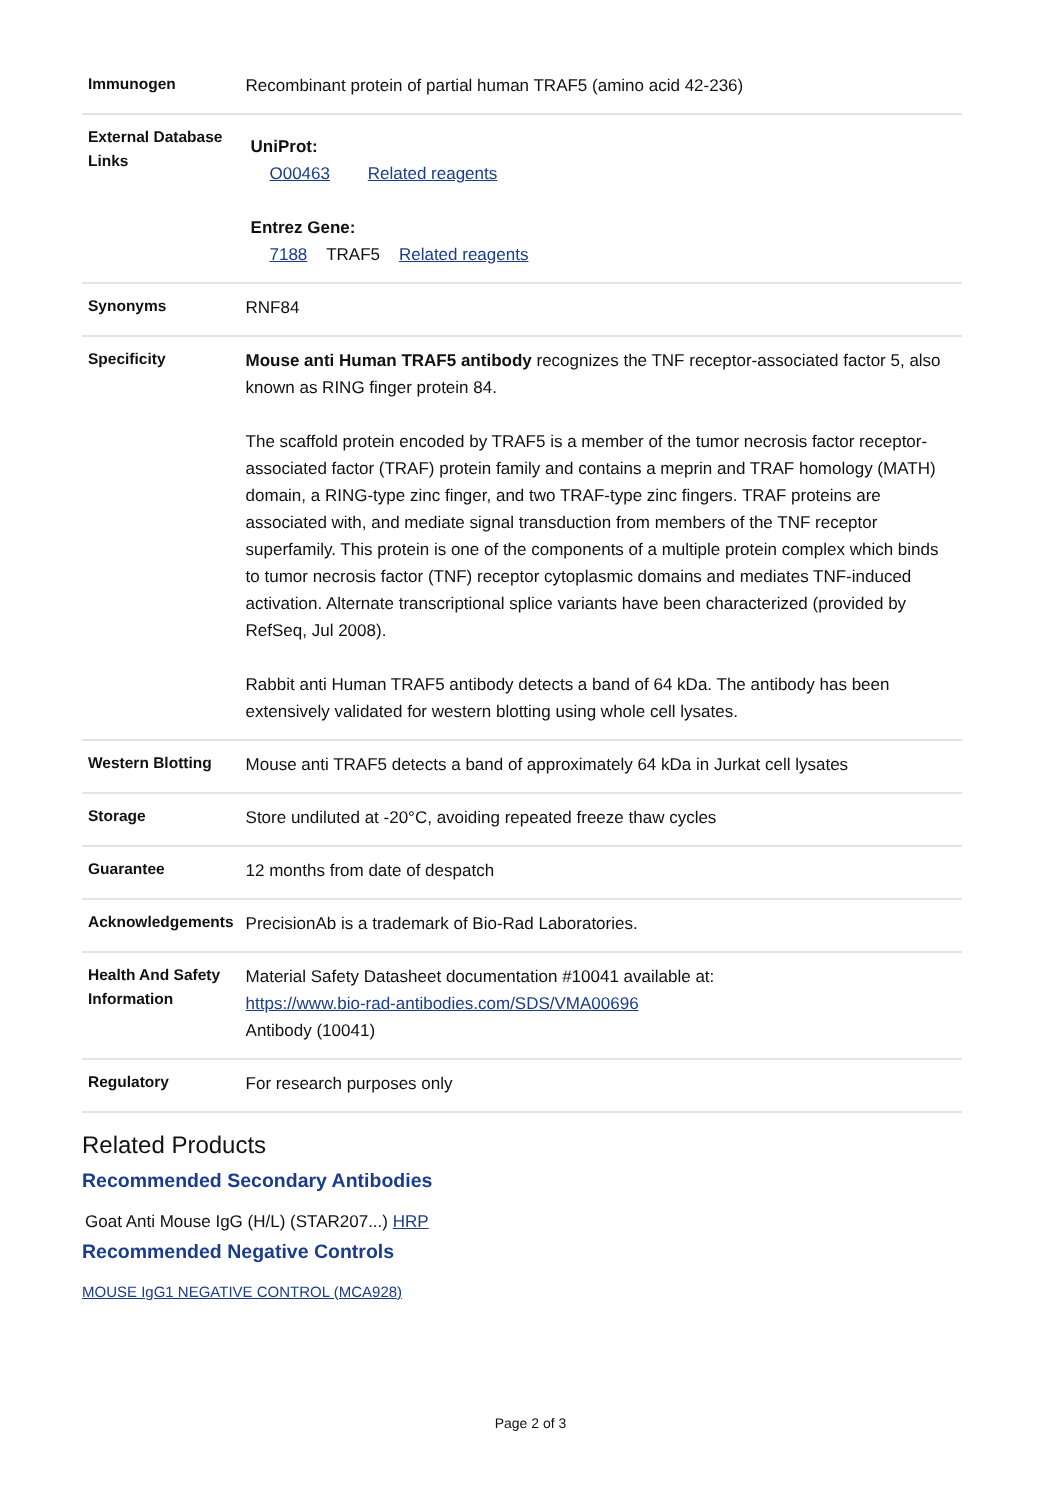| Immunogen | Recombinant protein of partial human TRAF5 (amino acid 42-236) |
| External Database Links | UniProt: O00463 Related reagents Entrez Gene: 7188 TRAF5 Related reagents |
| Synonyms | RNF84 |
| Specificity | Mouse anti Human TRAF5 antibody recognizes the TNF receptor-associated factor 5, also known as RING finger protein 84. The scaffold protein encoded by TRAF5 is a member of the tumor necrosis factor receptor-associated factor (TRAF) protein family and contains a meprin and TRAF homology (MATH) domain, a RING-type zinc finger, and two TRAF-type zinc fingers. TRAF proteins are associated with, and mediate signal transduction from members of the TNF receptor superfamily. This protein is one of the components of a multiple protein complex which binds to tumor necrosis factor (TNF) receptor cytoplasmic domains and mediates TNF-induced activation. Alternate transcriptional splice variants have been characterized (provided by RefSeq, Jul 2008). Rabbit anti Human TRAF5 antibody detects a band of 64 kDa. The antibody has been extensively validated for western blotting using whole cell lysates. |
| Western Blotting | Mouse anti TRAF5 detects a band of approximately 64 kDa in Jurkat cell lysates |
| Storage | Store undiluted at -20°C, avoiding repeated freeze thaw cycles |
| Guarantee | 12 months from date of despatch |
| Acknowledgements | PrecisionAb is a trademark of Bio-Rad Laboratories. |
| Health And Safety Information | Material Safety Datasheet documentation #10041 available at: https://www.bio-rad-antibodies.com/SDS/VMA00696 Antibody (10041) |
| Regulatory | For research purposes only |
Related Products
Recommended Secondary Antibodies
Goat Anti Mouse IgG (H/L) (STAR207...) HRP
Recommended Negative Controls
MOUSE IgG1 NEGATIVE CONTROL (MCA928)
Page 2 of 3